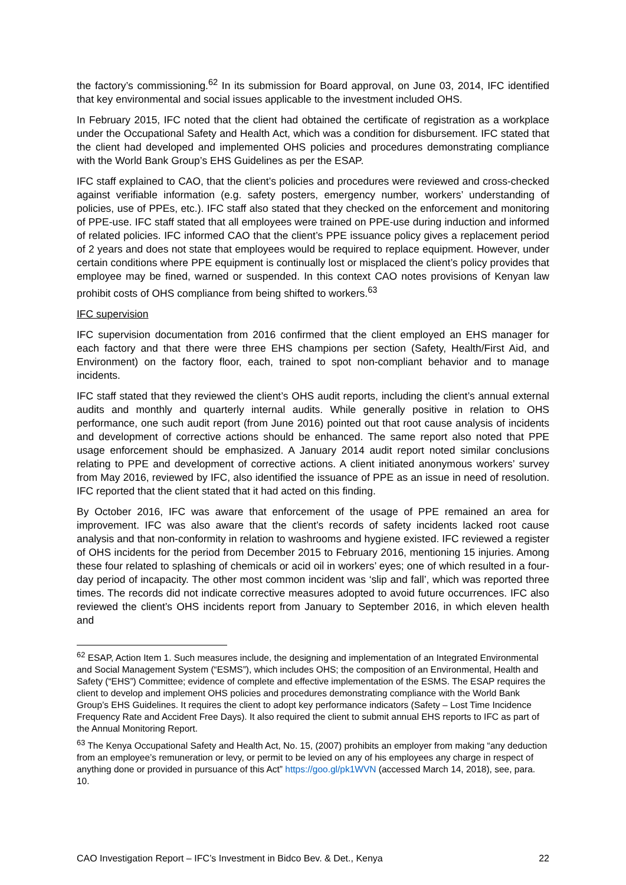the factory’s commissioning.<sup>62</sup> In its submission for Board approval, on June 03, 2014, IFC identified that key environmental and social issues applicable to the investment included OHS.
In February 2015, IFC noted that the client had obtained the certificate of registration as a workplace under the Occupational Safety and Health Act, which was a condition for disbursement. IFC stated that the client had developed and implemented OHS policies and procedures demonstrating compliance with the World Bank Group’s EHS Guidelines as per the ESAP.
IFC staff explained to CAO, that the client’s policies and procedures were reviewed and cross-checked against verifiable information (e.g. safety posters, emergency number, workers’ understanding of policies, use of PPEs, etc.). IFC staff also stated that they checked on the enforcement and monitoring of PPE-use. IFC staff stated that all employees were trained on PPE-use during induction and informed of related policies. IFC informed CAO that the client’s PPE issuance policy gives a replacement period of 2 years and does not state that employees would be required to replace equipment. However, under certain conditions where PPE equipment is continually lost or misplaced the client’s policy provides that employee may be fined, warned or suspended. In this context CAO notes provisions of Kenyan law prohibit costs of OHS compliance from being shifted to workers.<sup>63</sup>
IFC supervision
IFC supervision documentation from 2016 confirmed that the client employed an EHS manager for each factory and that there were three EHS champions per section (Safety, Health/First Aid, and Environment) on the factory floor, each, trained to spot non-compliant behavior and to manage incidents.
IFC staff stated that they reviewed the client’s OHS audit reports, including the client’s annual external audits and monthly and quarterly internal audits. While generally positive in relation to OHS performance, one such audit report (from June 2016) pointed out that root cause analysis of incidents and development of corrective actions should be enhanced. The same report also noted that PPE usage enforcement should be emphasized. A January 2014 audit report noted similar conclusions relating to PPE and development of corrective actions. A client initiated anonymous workers’ survey from May 2016, reviewed by IFC, also identified the issuance of PPE as an issue in need of resolution. IFC reported that the client stated that it had acted on this finding.
By October 2016, IFC was aware that enforcement of the usage of PPE remained an area for improvement. IFC was also aware that the client’s records of safety incidents lacked root cause analysis and that non-conformity in relation to washrooms and hygiene existed. IFC reviewed a register of OHS incidents for the period from December 2015 to February 2016, mentioning 15 injuries. Among these four related to splashing of chemicals or acid oil in workers’ eyes; one of which resulted in a four-day period of incapacity. The other most common incident was ‘slip and fall’, which was reported three times. The records did not indicate corrective measures adopted to avoid future occurrences. IFC also reviewed the client’s OHS incidents report from January to September 2016, in which eleven health and
<sup>62</sup> ESAP, Action Item 1. Such measures include, the designing and implementation of an Integrated Environmental and Social Management System (“ESMS”), which includes OHS; the composition of an Environmental, Health and Safety (“EHS”) Committee; evidence of complete and effective implementation of the ESMS. The ESAP requires the client to develop and implement OHS policies and procedures demonstrating compliance with the World Bank Group’s EHS Guidelines. It requires the client to adopt key performance indicators (Safety – Lost Time Incidence Frequency Rate and Accident Free Days). It also required the client to submit annual EHS reports to IFC as part of the Annual Monitoring Report.
<sup>63</sup> The Kenya Occupational Safety and Health Act, No. 15, (2007) prohibits an employer from making “any deduction from an employee’s remuneration or levy, or permit to be levied on any of his employees any charge in respect of anything done or provided in pursuance of this Act” https://goo.gl/pk1WVN (accessed March 14, 2018), see, para. 10.
CAO Investigation Report – IFC’s Investment in Bidco Bev. & Det., Kenya 22